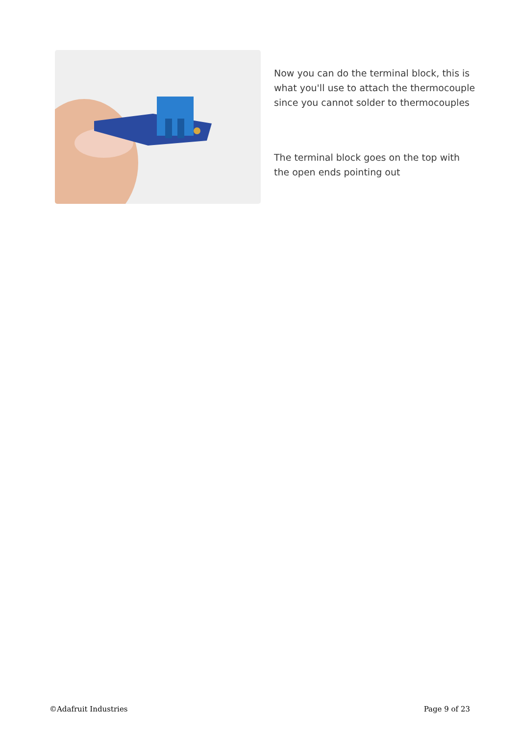Now you can do the terminal block, this is what you'll use to attach the thermocouple since you cannot solder to thermocouples
The terminal block goes on the top with the open ends pointing out
©Adafruit Industries Page 9 of 23